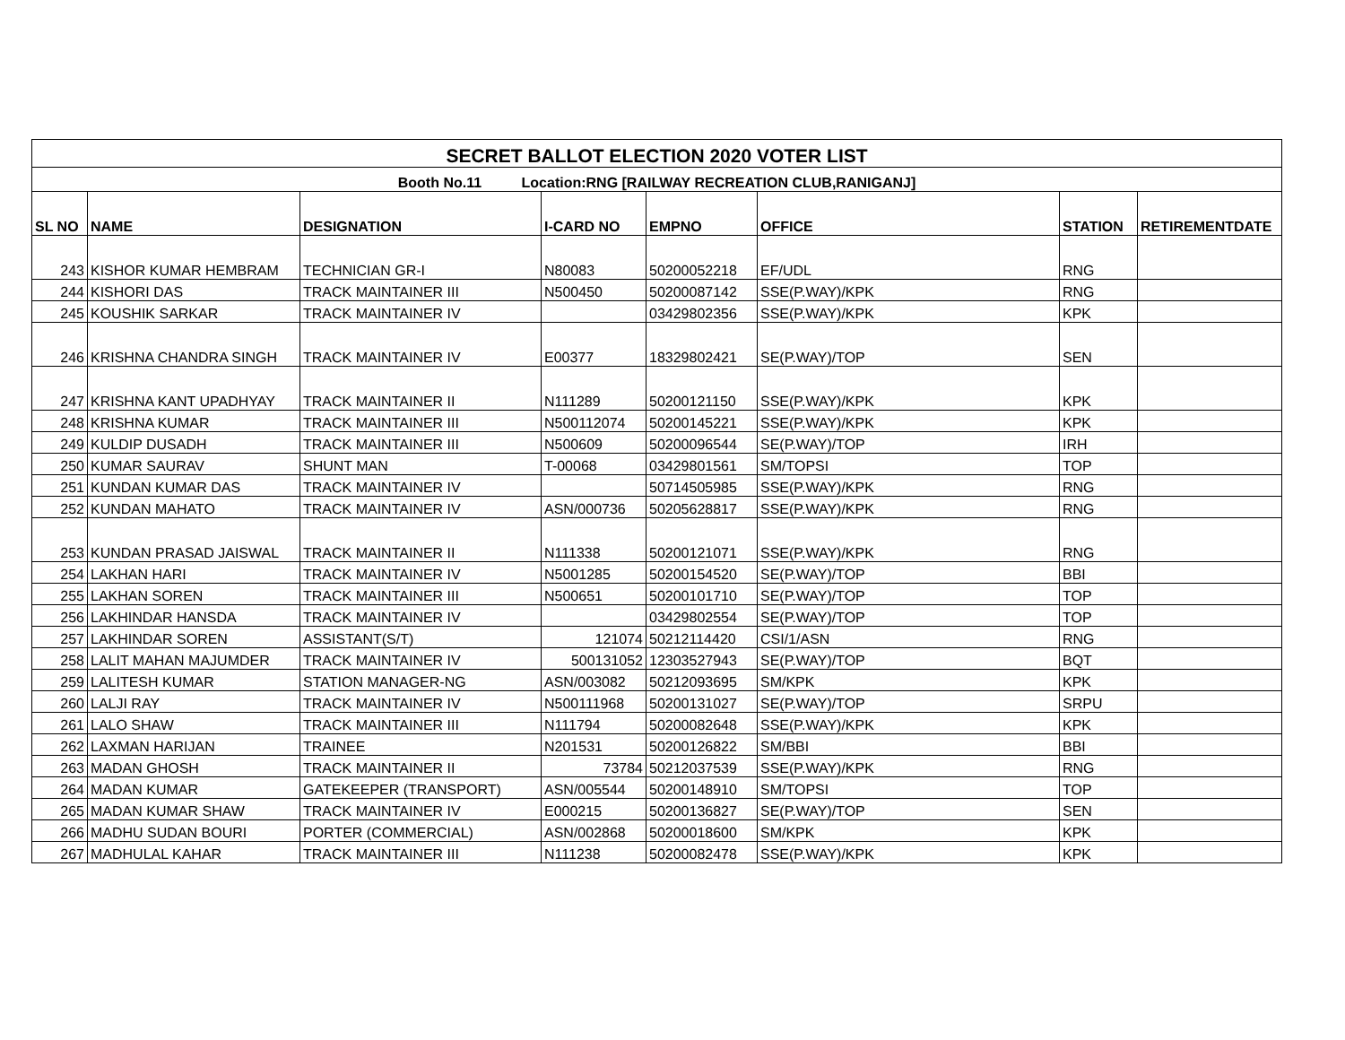| SECRET BALLOT ELECTION 2020 VOTER LIST | | | | | | | |
| Booth No.11 Location:RNG [RAILWAY RECREATION CLUB,RANIGANJ] | | | | | | | |
| SL NO | NAME | DESIGNATION | I-CARD NO | EMPNO | OFFICE | STATION | RETIREMENTDATE |
| 243 | KISHOR KUMAR HEMBRAM | TECHNICIAN GR-I | N80083 | 50200052218 | EF/UDL | RNG | |
| 244 | KISHORI DAS | TRACK MAINTAINER III | N500450 | 50200087142 | SSE(P.WAY)/KPK | RNG | |
| 245 | KOUSHIK SARKAR | TRACK MAINTAINER IV | | 03429802356 | SSE(P.WAY)/KPK | KPK | |
| 246 | KRISHNA CHANDRA SINGH | TRACK MAINTAINER IV | E00377 | 18329802421 | SE(P.WAY)/TOP | SEN | |
| 247 | KRISHNA KANT UPADHYAY | TRACK MAINTAINER II | N111289 | 50200121150 | SSE(P.WAY)/KPK | KPK | |
| 248 | KRISHNA KUMAR | TRACK MAINTAINER III | N500112074 | 50200145221 | SSE(P.WAY)/KPK | KPK | |
| 249 | KULDIP DUSADH | TRACK MAINTAINER III | N500609 | 50200096544 | SE(P.WAY)/TOP | IRH | |
| 250 | KUMAR SAURAV | SHUNT MAN | T-00068 | 03429801561 | SM/TOPSI | TOP | |
| 251 | KUNDAN KUMAR DAS | TRACK MAINTAINER IV | | 50714505985 | SSE(P.WAY)/KPK | RNG | |
| 252 | KUNDAN MAHATO | TRACK MAINTAINER IV | ASN/000736 | 50205628817 | SSE(P.WAY)/KPK | RNG | |
| 253 | KUNDAN PRASAD JAISWAL | TRACK MAINTAINER II | N111338 | 50200121071 | SSE(P.WAY)/KPK | RNG | |
| 254 | LAKHAN HARI | TRACK MAINTAINER IV | N5001285 | 50200154520 | SE(P.WAY)/TOP | BBI | |
| 255 | LAKHAN SOREN | TRACK MAINTAINER III | N500651 | 50200101710 | SE(P.WAY)/TOP | TOP | |
| 256 | LAKHINDAR HANSDA | TRACK MAINTAINER IV | | 03429802554 | SE(P.WAY)/TOP | TOP | |
| 257 | LAKHINDAR SOREN | ASSISTANT(S/T) | 121074 | 50212114420 | CSI/1/ASN | RNG | |
| 258 | LALIT MAHAN MAJUMDER | TRACK MAINTAINER IV | 500131052 | 12303527943 | SE(P.WAY)/TOP | BQT | |
| 259 | LALITESH KUMAR | STATION MANAGER-NG | ASN/003082 | 50212093695 | SM/KPK | KPK | |
| 260 | LALJI RAY | TRACK MAINTAINER IV | N500111968 | 50200131027 | SE(P.WAY)/TOP | SRPU | |
| 261 | LALO SHAW | TRACK MAINTAINER III | N111794 | 50200082648 | SSE(P.WAY)/KPK | KPK | |
| 262 | LAXMAN HARIJAN | TRAINEE | N201531 | 50200126822 | SM/BBI | BBI | |
| 263 | MADAN GHOSH | TRACK MAINTAINER II | 73784 | 50212037539 | SSE(P.WAY)/KPK | RNG | |
| 264 | MADAN KUMAR | GATEKEEPER (TRANSPORT) | ASN/005544 | 50200148910 | SM/TOPSI | TOP | |
| 265 | MADAN KUMAR SHAW | TRACK MAINTAINER IV | E000215 | 50200136827 | SE(P.WAY)/TOP | SEN | |
| 266 | MADHU SUDAN BOURI | PORTER (COMMERCIAL) | ASN/002868 | 50200018600 | SM/KPK | KPK | |
| 267 | MADHULAL KAHAR | TRACK MAINTAINER III | N111238 | 50200082478 | SSE(P.WAY)/KPK | KPK | |